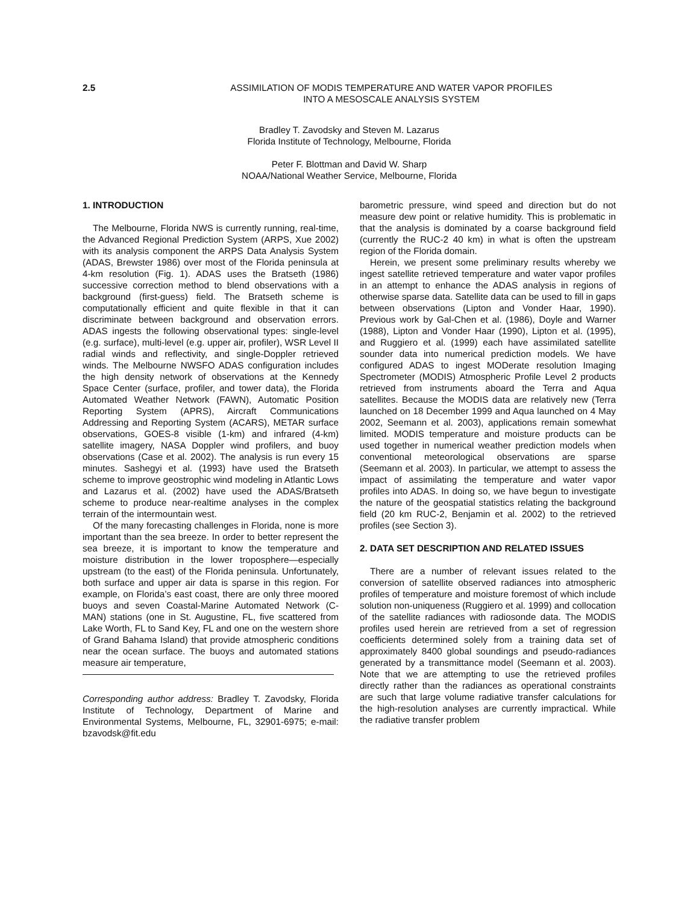2.5 ASSIMILATION OF MODIS TEMPERATURE AND WATER VAPOR PROFILES
INTO A MESOSCALE ANALYSIS SYSTEM
Bradley T. Zavodsky and Steven M. Lazarus
Florida Institute of Technology, Melbourne, Florida
Peter F. Blottman and David W. Sharp
NOAA/National Weather Service, Melbourne, Florida
1. INTRODUCTION
The Melbourne, Florida NWS is currently running, real-time, the Advanced Regional Prediction System (ARPS, Xue 2002) with its analysis component the ARPS Data Analysis System (ADAS, Brewster 1986) over most of the Florida peninsula at 4-km resolution (Fig. 1). ADAS uses the Bratseth (1986) successive correction method to blend observations with a background (first-guess) field. The Bratseth scheme is computationally efficient and quite flexible in that it can discriminate between background and observation errors. ADAS ingests the following observational types: single-level (e.g. surface), multi-level (e.g. upper air, profiler), WSR Level II radial winds and reflectivity, and single-Doppler retrieved winds. The Melbourne NWSFO ADAS configuration includes the high density network of observations at the Kennedy Space Center (surface, profiler, and tower data), the Florida Automated Weather Network (FAWN), Automatic Position Reporting System (APRS), Aircraft Communications Addressing and Reporting System (ACARS), METAR surface observations, GOES-8 visible (1-km) and infrared (4-km) satellite imagery, NASA Doppler wind profilers, and buoy observations (Case et al. 2002). The analysis is run every 15 minutes. Sashegyi et al. (1993) have used the Bratseth scheme to improve geostrophic wind modeling in Atlantic Lows and Lazarus et al. (2002) have used the ADAS/Bratseth scheme to produce near-realtime analyses in the complex terrain of the intermountain west.
Of the many forecasting challenges in Florida, none is more important than the sea breeze. In order to better represent the sea breeze, it is important to know the temperature and moisture distribution in the lower troposphere—especially upstream (to the east) of the Florida peninsula. Unfortunately, both surface and upper air data is sparse in this region. For example, on Florida’s east coast, there are only three moored buoys and seven Coastal-Marine Automated Network (C-MAN) stations (one in St. Augustine, FL, five scattered from Lake Worth, FL to Sand Key, FL and one on the western shore of Grand Bahama Island) that provide atmospheric conditions near the ocean surface. The buoys and automated stations measure air temperature,
Corresponding author address: Bradley T. Zavodsky, Florida Institute of Technology, Department of Marine and Environmental Systems, Melbourne, FL, 32901-6975; e-mail: bzavodsk@fit.edu
barometric pressure, wind speed and direction but do not measure dew point or relative humidity. This is problematic in that the analysis is dominated by a coarse background field (currently the RUC-2 40 km) in what is often the upstream region of the Florida domain.
Herein, we present some preliminary results whereby we ingest satellite retrieved temperature and water vapor profiles in an attempt to enhance the ADAS analysis in regions of otherwise sparse data. Satellite data can be used to fill in gaps between observations (Lipton and Vonder Haar, 1990). Previous work by Gal-Chen et al. (1986), Doyle and Warner (1988), Lipton and Vonder Haar (1990), Lipton et al. (1995), and Ruggiero et al. (1999) each have assimilated satellite sounder data into numerical prediction models. We have configured ADAS to ingest MODerate resolution Imaging Spectrometer (MODIS) Atmospheric Profile Level 2 products retrieved from instruments aboard the Terra and Aqua satellites. Because the MODIS data are relatively new (Terra launched on 18 December 1999 and Aqua launched on 4 May 2002, Seemann et al. 2003), applications remain somewhat limited. MODIS temperature and moisture products can be used together in numerical weather prediction models when conventional meteorological observations are sparse (Seemann et al. 2003). In particular, we attempt to assess the impact of assimilating the temperature and water vapor profiles into ADAS. In doing so, we have begun to investigate the nature of the geospatial statistics relating the background field (20 km RUC-2, Benjamin et al. 2002) to the retrieved profiles (see Section 3).
2. DATA SET DESCRIPTION AND RELATED ISSUES
There are a number of relevant issues related to the conversion of satellite observed radiances into atmospheric profiles of temperature and moisture foremost of which include solution non-uniqueness (Ruggiero et al. 1999) and collocation of the satellite radiances with radiosonde data. The MODIS profiles used herein are retrieved from a set of regression coefficients determined solely from a training data set of approximately 8400 global soundings and pseudo-radiances generated by a transmittance model (Seemann et al. 2003). Note that we are attempting to use the retrieved profiles directly rather than the radiances as operational constraints are such that large volume radiative transfer calculations for the high-resolution analyses are currently impractical. While the radiative transfer problem